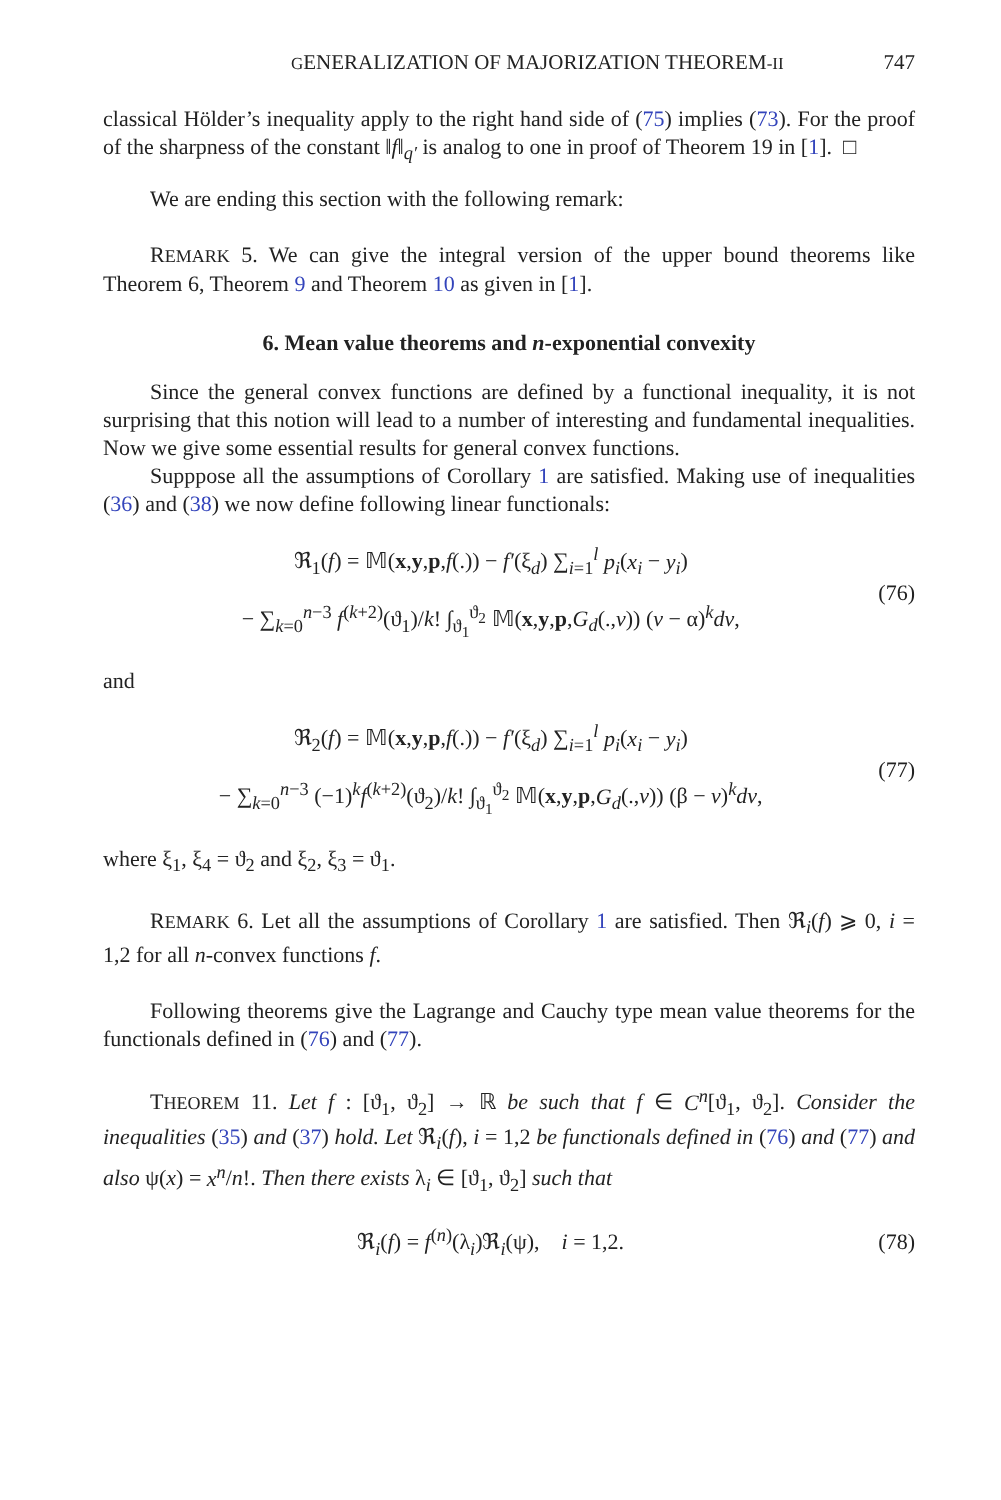GENERALIZATION OF MAJORIZATION THEOREM-II 747
classical Hölder’s inequality apply to the right hand side of (75) implies (73). For the proof of the sharpness of the constant ‖f‖<sub>q′</sub> is analog to one in proof of Theorem 19 in [1]. □
We are ending this section with the following remark:
REMARK 5. We can give the integral version of the upper bound theorems like Theorem 6, Theorem 9 and Theorem 10 as given in [1].
6. Mean value theorems and n-exponential convexity
Since the general convex functions are defined by a functional inequality, it is not surprising that this notion will lead to a number of interesting and fundamental inequalities. Now we give some essential results for general convex functions.
Supppose all the assumptions of Corollary 1 are satisfied. Making use of inequalities (36) and (38) we now define following linear functionals:
ℜ<sub>1</sub>(f) = 𝕄(x,y,p,f(.)) − f′(ξ<sub>d</sub>) ∑<sub>i=1</sub><sup>l</sup> p<sub>i</sub>(x<sub>i</sub> − y<sub>i</sub>)
− ∑<sub>k=0</sub><sup>n−3</sup> f<sup>(k+2)</sup>(ϑ<sub>1</sub>)/k! ∫<sub>ϑ<sub>1</sub></sub><sup>ϑ<sub>2</sub></sup> 𝕄(x,y,p,G<sub>d</sub>(.,v)) (v − α)<sup>k</sup>dv,
(76)
and
ℜ<sub>2</sub>(f) = 𝕄(x,y,p,f(.)) − f′(ξ<sub>d</sub>) ∑<sub>i=1</sub><sup>l</sup> p<sub>i</sub>(x<sub>i</sub> − y<sub>i</sub>)
− ∑<sub>k=0</sub><sup>n−3</sup> (−1)<sup>k</sup>f<sup>(k+2)</sup>(ϑ<sub>2</sub>)/k! ∫<sub>ϑ<sub>1</sub></sub><sup>ϑ<sub>2</sub></sup> 𝕄(x,y,p,G<sub>d</sub>(.,v)) (β − v)<sup>k</sup>dv,
(77)
where ξ<sub>1</sub>, ξ<sub>4</sub> = ϑ<sub>2</sub> and ξ<sub>2</sub>, ξ<sub>3</sub> = ϑ<sub>1</sub>.
REMARK 6. Let all the assumptions of Corollary 1 are satisfied. Then ℜ<sub>i</sub>(f) ⩾ 0, i = 1,2 for all n-convex functions f.
Following theorems give the Lagrange and Cauchy type mean value theorems for the functionals defined in (76) and (77).
THEOREM 11. Let f : [ϑ<sub>1</sub>, ϑ<sub>2</sub>] → ℝ be such that f ∈ C<sup>n</sup>[ϑ<sub>1</sub>, ϑ<sub>2</sub>]. Consider the inequalities (35) and (37) hold. Let ℜ<sub>i</sub>(f), i = 1,2 be functionals defined in (76) and (77) and also ψ(x) = x<sup>n</sup>/n!. Then there exists λ<sub>i</sub> ∈ [ϑ<sub>1</sub>, ϑ<sub>2</sub>] such that
ℜ<sub>i</sub>(f) = f<sup>(n)</sup>(λ<sub>i</sub>)ℜ<sub>i</sub>(ψ), i = 1,2.
(78)